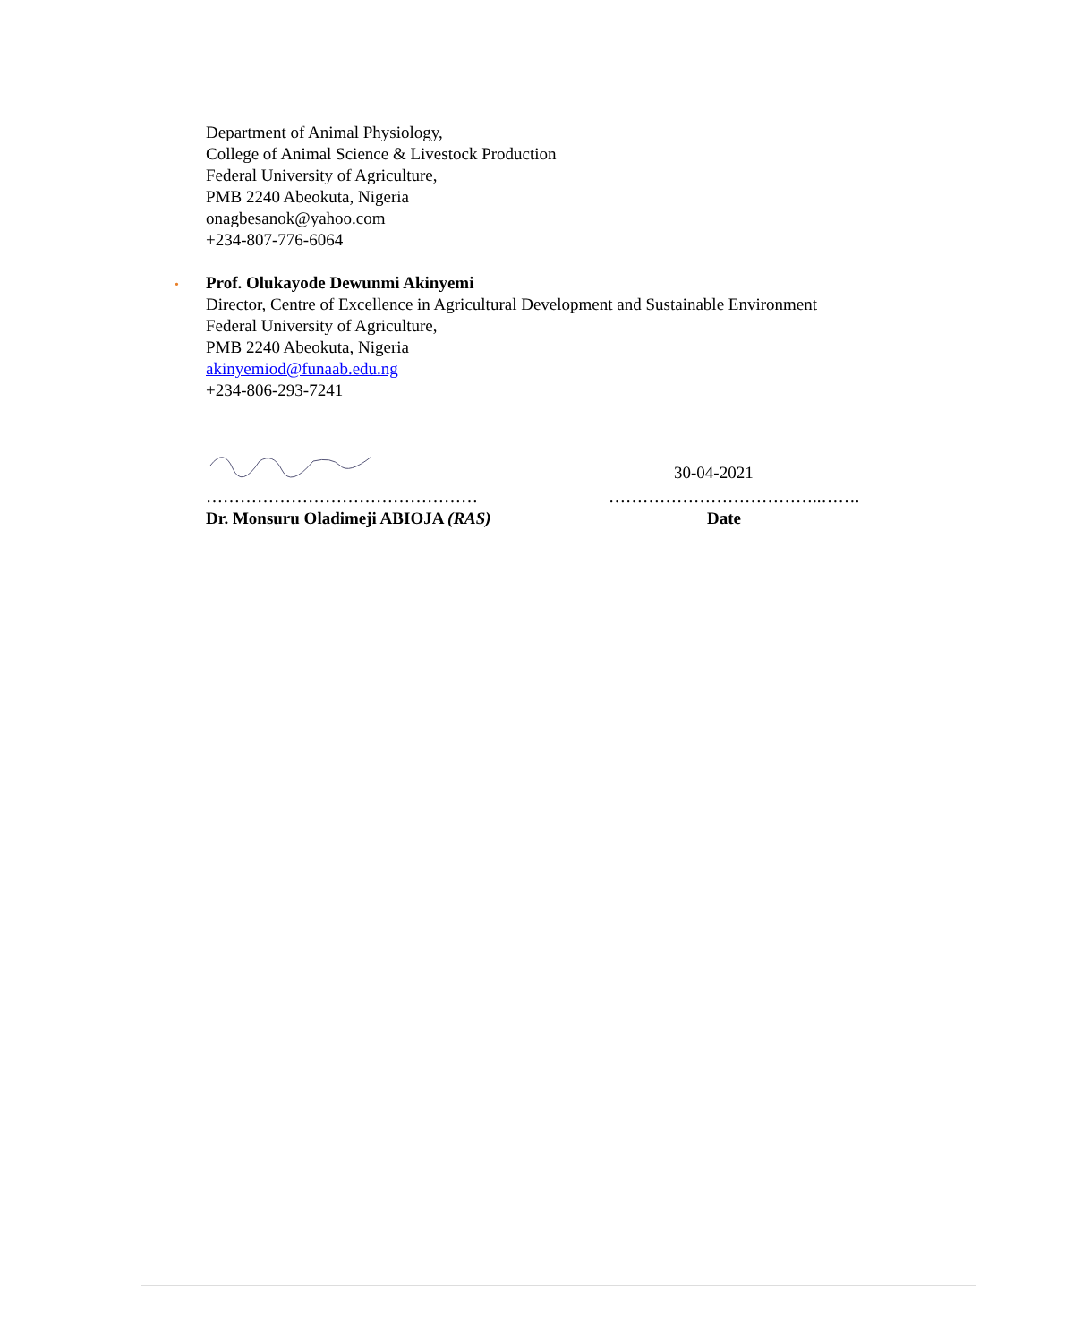Department of Animal Physiology,
College of Animal Science & Livestock Production
Federal University of Agriculture,
PMB 2240 Abeokuta, Nigeria
onagbesanok@yahoo.com
+234-807-776-6064
•
Prof. Olukayode Dewunmi Akinyemi
Director, Centre of Excellence in Agricultural Development and Sustainable Environment
Federal University of Agriculture,
PMB 2240 Abeokuta, Nigeria
akinyemiod@funaab.edu.ng
+234-806-293-7241
30-04-2021
………………………………………… ………………………………..…….
Dr. Monsuru Oladimeji ABIOJA (RAS) Date